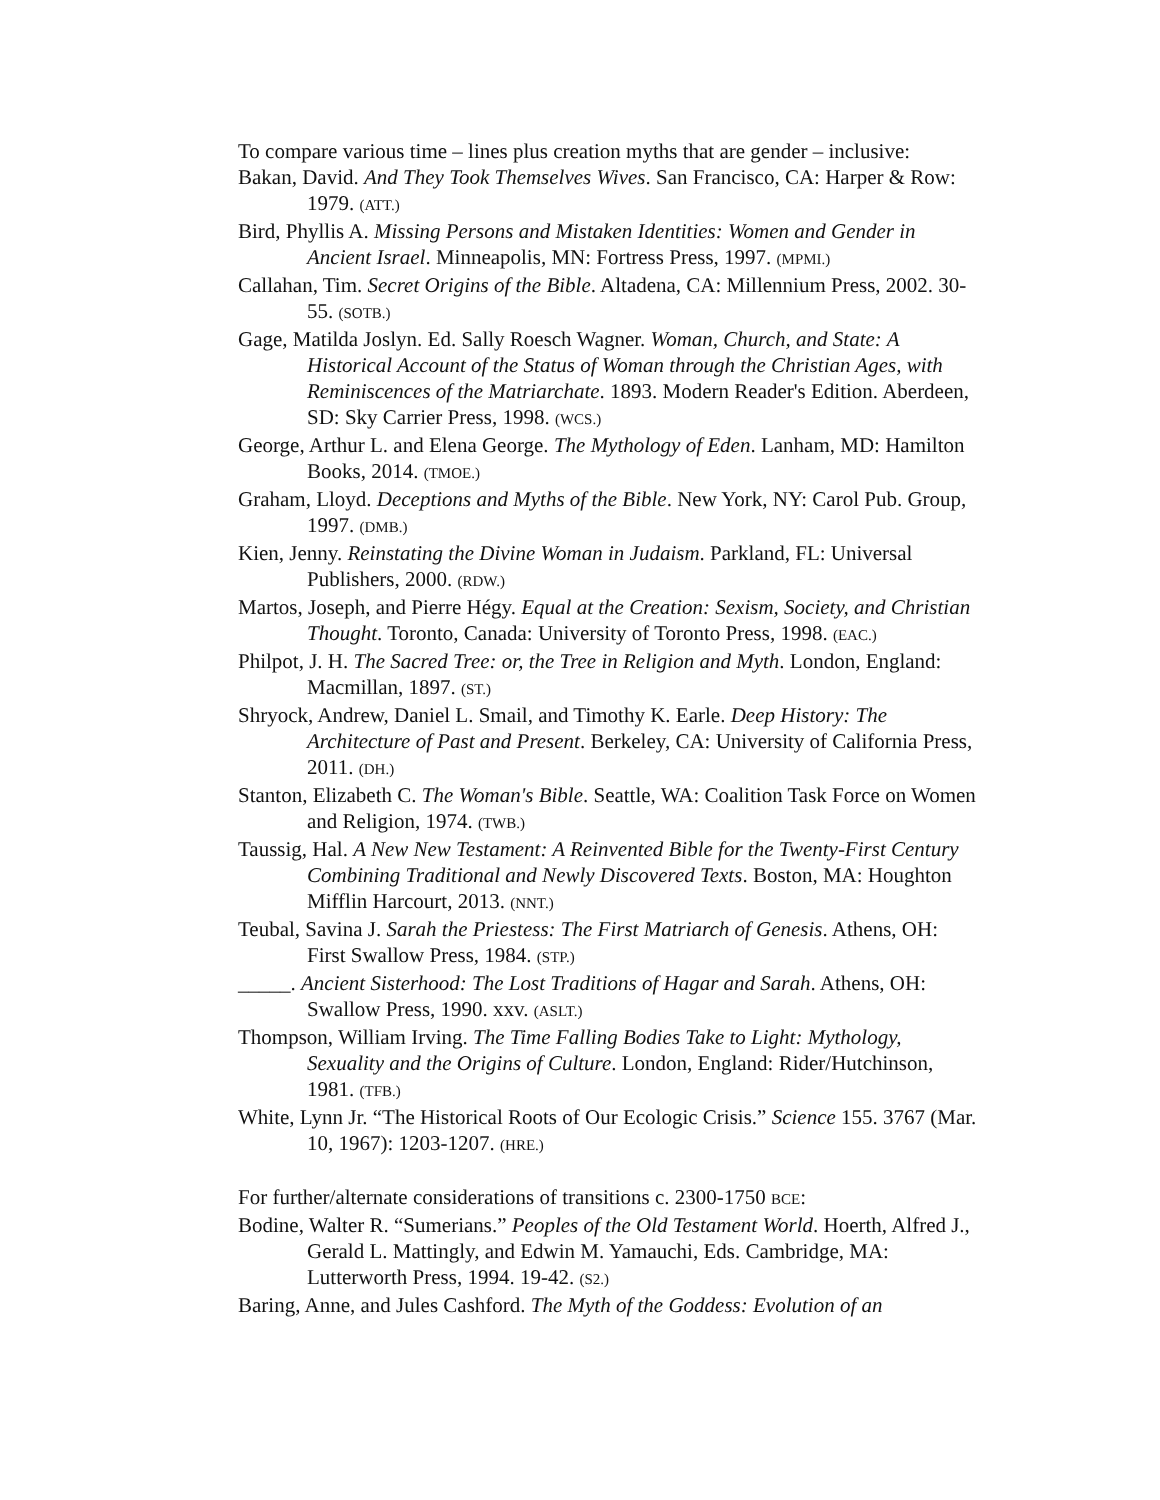To compare various time – lines plus creation myths that are gender – inclusive:
Bakan, David. And They Took Themselves Wives. San Francisco, CA: Harper & Row: 1979. (ATT.)
Bird, Phyllis A. Missing Persons and Mistaken Identities: Women and Gender in Ancient Israel. Minneapolis, MN: Fortress Press, 1997. (MPMI.)
Callahan, Tim. Secret Origins of the Bible. Altadena, CA: Millennium Press, 2002. 30-55. (SOTB.)
Gage, Matilda Joslyn. Ed. Sally Roesch Wagner. Woman, Church, and State: A Historical Account of the Status of Woman through the Christian Ages, with Reminiscences of the Matriarchate. 1893. Modern Reader's Edition. Aberdeen, SD: Sky Carrier Press, 1998. (WCS.)
George, Arthur L. and Elena George. The Mythology of Eden. Lanham, MD: Hamilton Books, 2014. (TMOE.)
Graham, Lloyd. Deceptions and Myths of the Bible. New York, NY: Carol Pub. Group, 1997. (DMB.)
Kien, Jenny. Reinstating the Divine Woman in Judaism. Parkland, FL: Universal Publishers, 2000. (RDW.)
Martos, Joseph, and Pierre Hégy. Equal at the Creation: Sexism, Society, and Christian Thought. Toronto, Canada: University of Toronto Press, 1998. (EAC.)
Philpot, J. H. The Sacred Tree: or, the Tree in Religion and Myth. London, England: Macmillan, 1897. (ST.)
Shryock, Andrew, Daniel L. Smail, and Timothy K. Earle. Deep History: The Architecture of Past and Present. Berkeley, CA: University of California Press, 2011. (DH.)
Stanton, Elizabeth C. The Woman's Bible. Seattle, WA: Coalition Task Force on Women and Religion, 1974. (TWB.)
Taussig, Hal. A New New Testament: A Reinvented Bible for the Twenty-First Century Combining Traditional and Newly Discovered Texts. Boston, MA: Houghton Mifflin Harcourt, 2013. (NNT.)
Teubal, Savina J. Sarah the Priestess: The First Matriarch of Genesis. Athens, OH: First Swallow Press, 1984. (STP.)
_____. Ancient Sisterhood: The Lost Traditions of Hagar and Sarah. Athens, OH: Swallow Press, 1990. xxv. (ASLT.)
Thompson, William Irving. The Time Falling Bodies Take to Light: Mythology, Sexuality and the Origins of Culture. London, England: Rider/Hutchinson, 1981. (TFB.)
White, Lynn Jr. “The Historical Roots of Our Ecologic Crisis.” Science 155. 3767 (Mar. 10, 1967): 1203-1207. (HRE.)
For further/alternate considerations of transitions c. 2300-1750 BCE:
Bodine, Walter R. “Sumerians.” Peoples of the Old Testament World. Hoerth, Alfred J., Gerald L. Mattingly, and Edwin M. Yamauchi, Eds. Cambridge, MA: Lutterworth Press, 1994. 19-42. (S2.)
Baring, Anne, and Jules Cashford. The Myth of the Goddess: Evolution of an